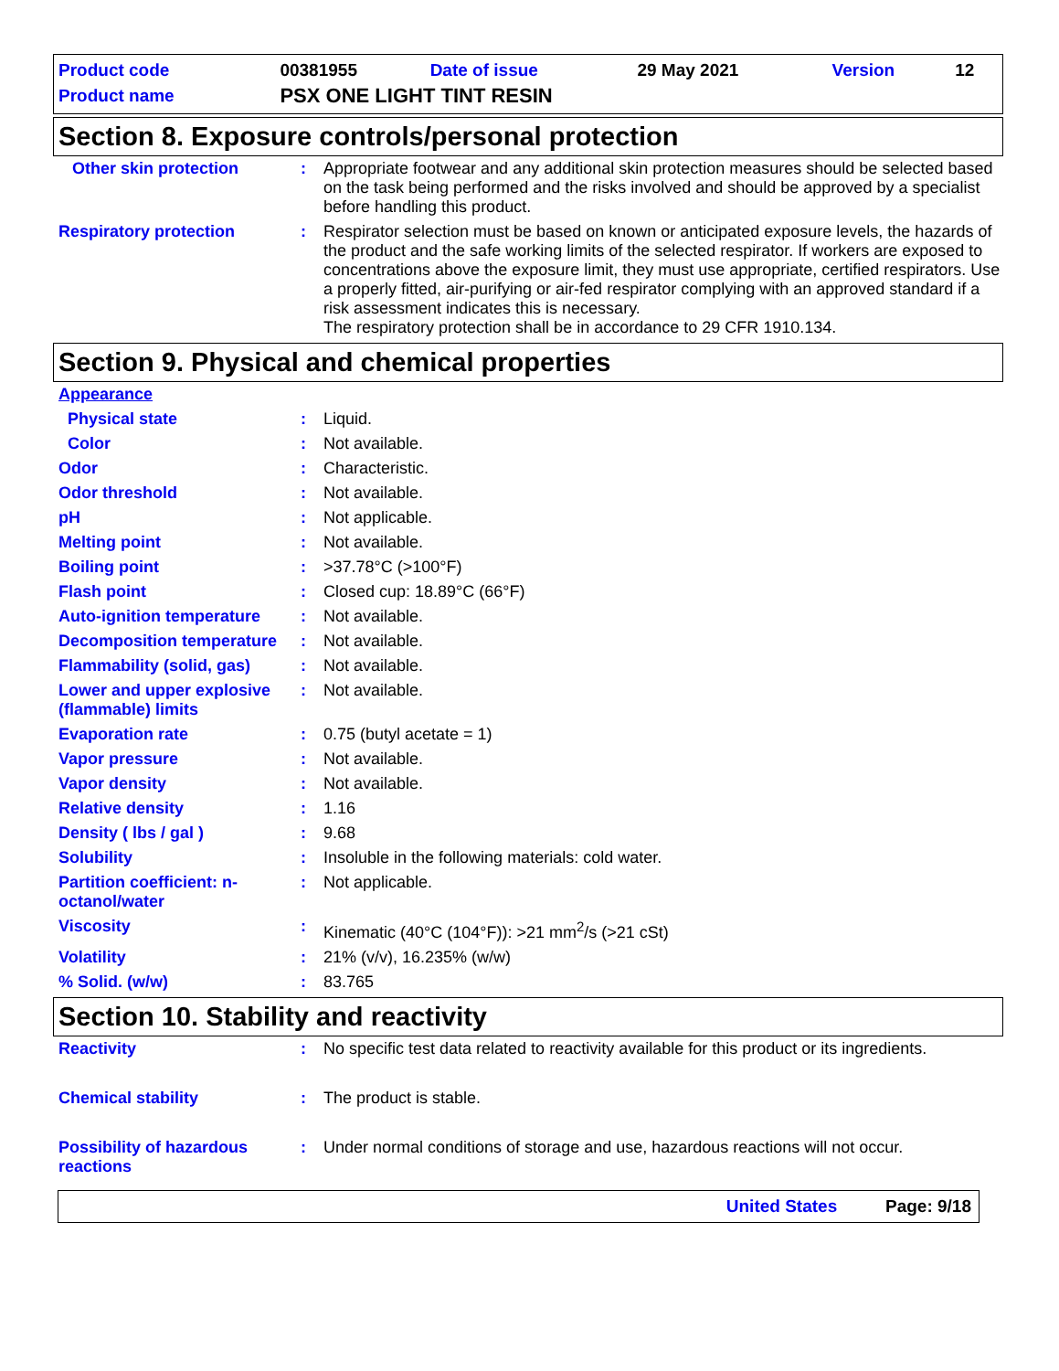| Product code | 00381955 | Date of issue | 29 May 2021 | Version | 12 |
| Product name | PSX ONE LIGHT TINT RESIN | | | | |
Section 8. Exposure controls/personal protection
| Other skin protection | : | Appropriate footwear and any additional skin protection measures should be selected based on the task being performed and the risks involved and should be approved by a specialist before handling this product. |
| Respiratory protection | : | Respirator selection must be based on known or anticipated exposure levels, the hazards of the product and the safe working limits of the selected respirator. If workers are exposed to concentrations above the exposure limit, they must use appropriate, certified respirators. Use a properly fitted, air-purifying or air-fed respirator complying with an approved standard if a risk assessment indicates this is necessary. The respiratory protection shall be in accordance to 29 CFR 1910.134. |
Section 9. Physical and chemical properties
| Appearance | | |
| Physical state | : | Liquid. |
| Color | : | Not available. |
| Odor | : | Characteristic. |
| Odor threshold | : | Not available. |
| pH | : | Not applicable. |
| Melting point | : | Not available. |
| Boiling point | : | >37.78°C (>100°F) |
| Flash point | : | Closed cup: 18.89°C (66°F) |
| Auto-ignition temperature | : | Not available. |
| Decomposition temperature | : | Not available. |
| Flammability (solid, gas) | : | Not available. |
| Lower and upper explosive (flammable) limits | : | Not available. |
| Evaporation rate | : | 0.75 (butyl acetate = 1) |
| Vapor pressure | : | Not available. |
| Vapor density | : | Not available. |
| Relative density | : | 1.16 |
| Density ( lbs / gal ) | : | 9.68 |
| Solubility | : | Insoluble in the following materials: cold water. |
| Partition coefficient: n-octanol/water | : | Not applicable. |
| Viscosity | : | Kinematic (40°C (104°F)): >21 mm<sup>2</sup>/s (>21 cSt) |
| Volatility | : | 21% (v/v), 16.235% (w/w) |
| % Solid. (w/w) | : | 83.765 |
Section 10. Stability and reactivity
| Reactivity | : | No specific test data related to reactivity available for this product or its ingredients. |
| Chemical stability | : | The product is stable. |
| Possibility of hazardous reactions | : | Under normal conditions of storage and use, hazardous reactions will not occur. |
United States Page: 9/18